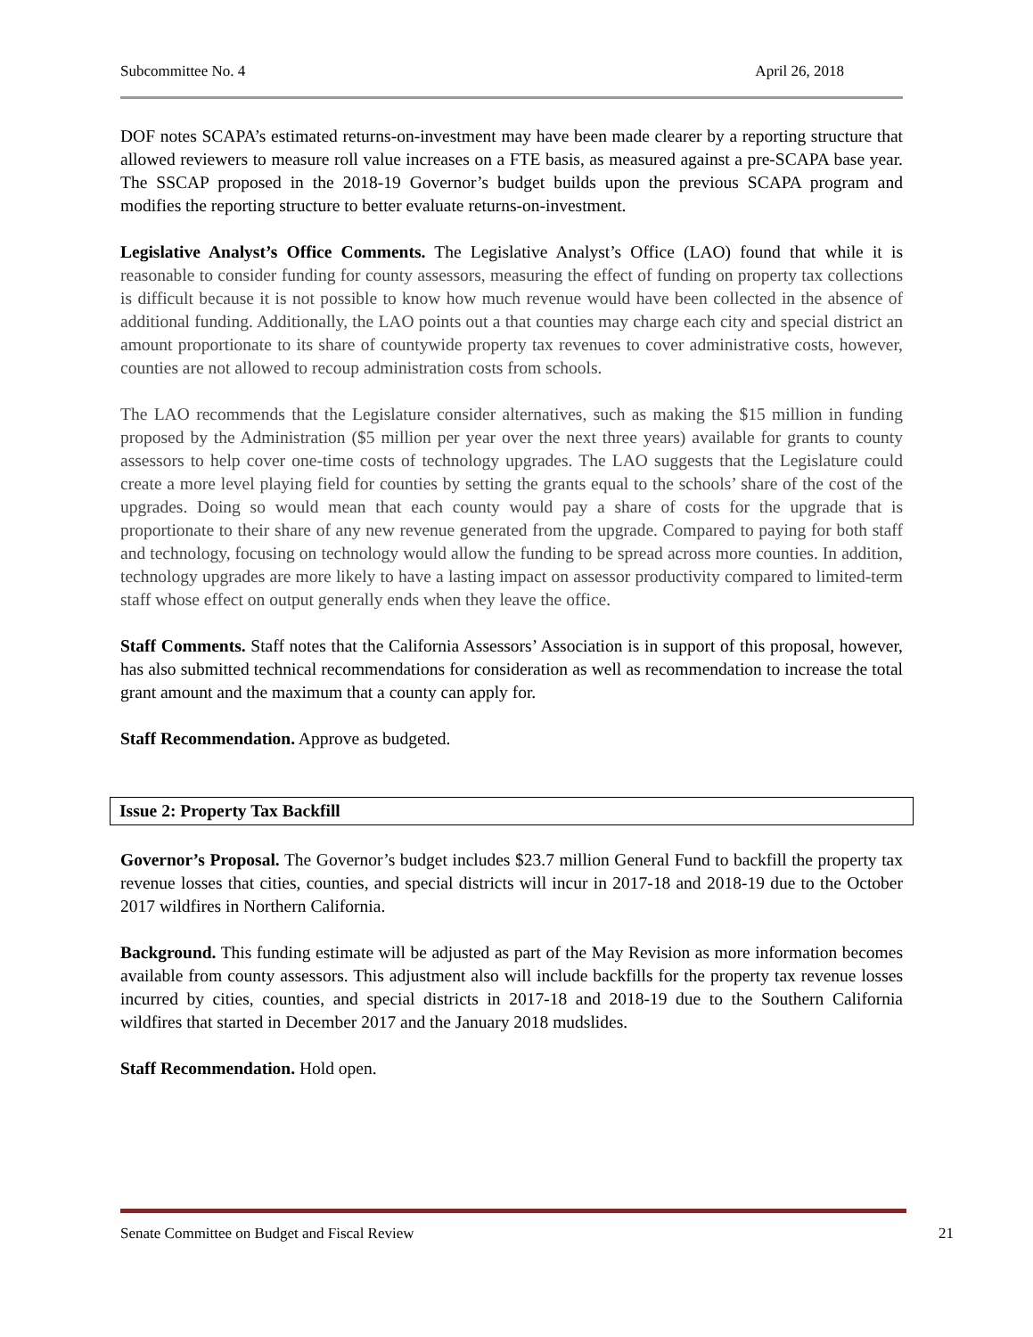Subcommittee No. 4 April 26, 2018
DOF notes SCAPA’s estimated returns-on-investment may have been made clearer by a reporting structure that allowed reviewers to measure roll value increases on a FTE basis, as measured against a pre-SCAPA base year. The SSCAP proposed in the 2018-19 Governor’s budget builds upon the previous SCAPA program and modifies the reporting structure to better evaluate returns-on-investment.
Legislative Analyst’s Office Comments. The Legislative Analyst’s Office (LAO) found that while it is reasonable to consider funding for county assessors, measuring the effect of funding on property tax collections is difficult because it is not possible to know how much revenue would have been collected in the absence of additional funding. Additionally, the LAO points out a that counties may charge each city and special district an amount proportionate to its share of countywide property tax revenues to cover administrative costs, however, counties are not allowed to recoup administration costs from schools.
The LAO recommends that the Legislature consider alternatives, such as making the $15 million in funding proposed by the Administration ($5 million per year over the next three years) available for grants to county assessors to help cover one-time costs of technology upgrades. The LAO suggests that the Legislature could create a more level playing field for counties by setting the grants equal to the schools’ share of the cost of the upgrades. Doing so would mean that each county would pay a share of costs for the upgrade that is proportionate to their share of any new revenue generated from the upgrade. Compared to paying for both staff and technology, focusing on technology would allow the funding to be spread across more counties. In addition, technology upgrades are more likely to have a lasting impact on assessor productivity compared to limited-term staff whose effect on output generally ends when they leave the office.
Staff Comments. Staff notes that the California Assessors’ Association is in support of this proposal, however, has also submitted technical recommendations for consideration as well as recommendation to increase the total grant amount and the maximum that a county can apply for.
Staff Recommendation. Approve as budgeted.
Issue 2: Property Tax Backfill
Governor’s Proposal. The Governor’s budget includes $23.7 million General Fund to backfill the property tax revenue losses that cities, counties, and special districts will incur in 2017-18 and 2018-19 due to the October 2017 wildfires in Northern California.
Background. This funding estimate will be adjusted as part of the May Revision as more information becomes available from county assessors. This adjustment also will include backfills for the property tax revenue losses incurred by cities, counties, and special districts in 2017-18 and 2018-19 due to the Southern California wildfires that started in December 2017 and the January 2018 mudslides.
Staff Recommendation. Hold open.
Senate Committee on Budget and Fiscal Review 21